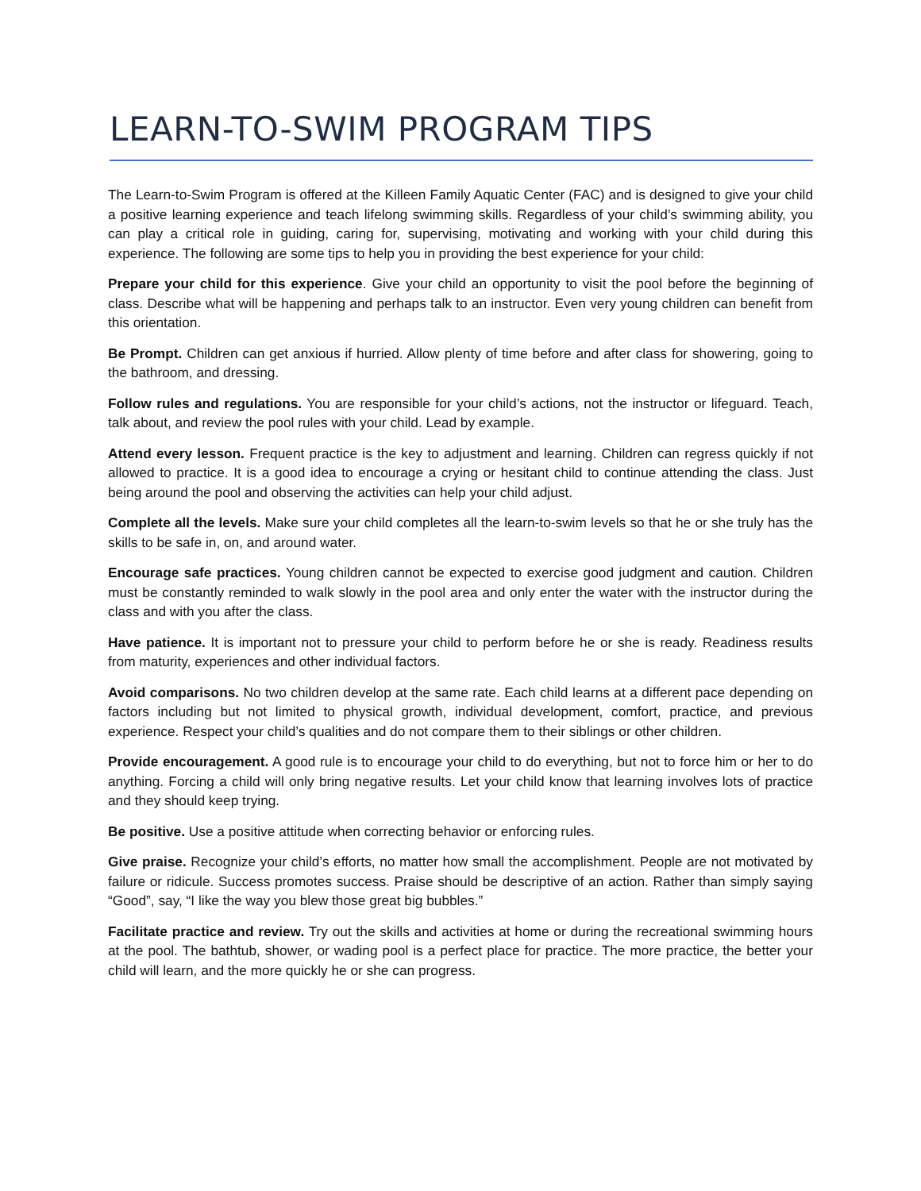LEARN-TO-SWIM PROGRAM TIPS
The Learn-to-Swim Program is offered at the Killeen Family Aquatic Center (FAC) and is designed to give your child a positive learning experience and teach lifelong swimming skills. Regardless of your child’s swimming ability, you can play a critical role in guiding, caring for, supervising, motivating and working with your child during this experience. The following are some tips to help you in providing the best experience for your child:
Prepare your child for this experience. Give your child an opportunity to visit the pool before the beginning of class. Describe what will be happening and perhaps talk to an instructor. Even very young children can benefit from this orientation.
Be Prompt. Children can get anxious if hurried. Allow plenty of time before and after class for showering, going to the bathroom, and dressing.
Follow rules and regulations. You are responsible for your child’s actions, not the instructor or lifeguard. Teach, talk about, and review the pool rules with your child. Lead by example.
Attend every lesson. Frequent practice is the key to adjustment and learning. Children can regress quickly if not allowed to practice. It is a good idea to encourage a crying or hesitant child to continue attending the class. Just being around the pool and observing the activities can help your child adjust.
Complete all the levels. Make sure your child completes all the learn-to-swim levels so that he or she truly has the skills to be safe in, on, and around water.
Encourage safe practices. Young children cannot be expected to exercise good judgment and caution. Children must be constantly reminded to walk slowly in the pool area and only enter the water with the instructor during the class and with you after the class.
Have patience. It is important not to pressure your child to perform before he or she is ready. Readiness results from maturity, experiences and other individual factors.
Avoid comparisons. No two children develop at the same rate. Each child learns at a different pace depending on factors including but not limited to physical growth, individual development, comfort, practice, and previous experience. Respect your child’s qualities and do not compare them to their siblings or other children.
Provide encouragement. A good rule is to encourage your child to do everything, but not to force him or her to do anything. Forcing a child will only bring negative results. Let your child know that learning involves lots of practice and they should keep trying.
Be positive. Use a positive attitude when correcting behavior or enforcing rules.
Give praise. Recognize your child’s efforts, no matter how small the accomplishment. People are not motivated by failure or ridicule. Success promotes success. Praise should be descriptive of an action. Rather than simply saying “Good”, say, “I like the way you blew those great big bubbles.”
Facilitate practice and review. Try out the skills and activities at home or during the recreational swimming hours at the pool. The bathtub, shower, or wading pool is a perfect place for practice. The more practice, the better your child will learn, and the more quickly he or she can progress.